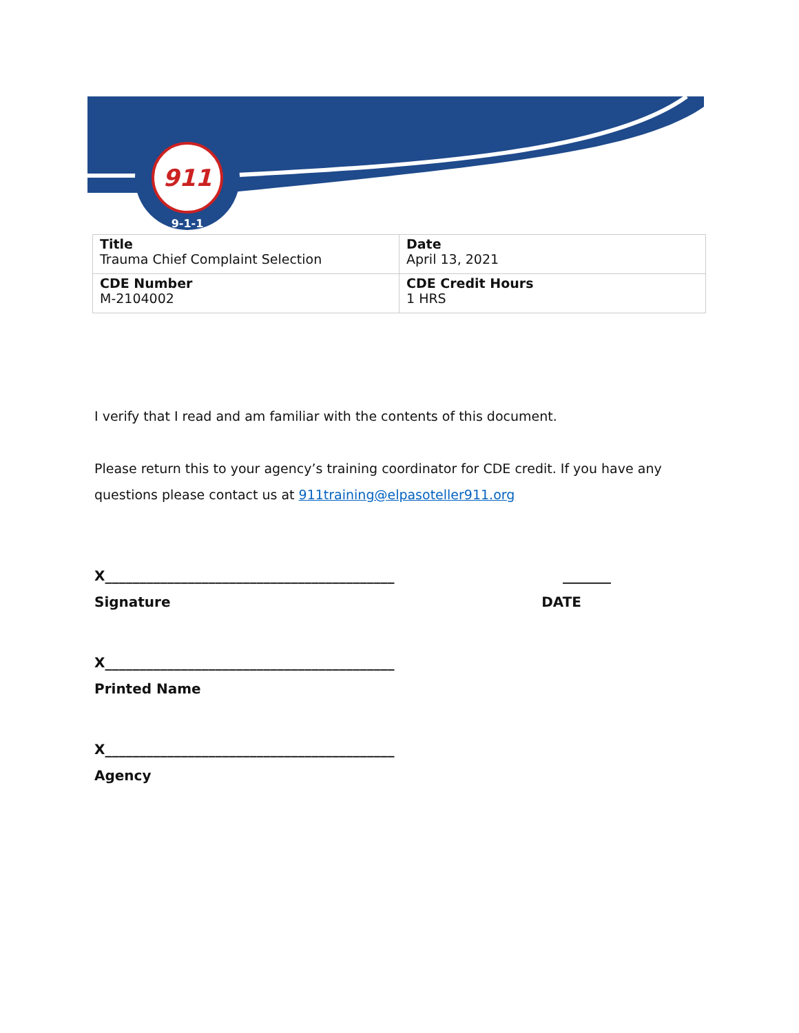911
9-1-1
| Title Trauma Chief Complaint Selection | Date April 13, 2021 |
| CDE Number M-2104002 | CDE Credit Hours 1 HRS |
I verify that I read and am familiar with the contents of this document.
Please return this to your agency’s training coordinator for CDE credit. If you have any questions please contact us at 911training@elpasoteller911.org
X__________________________________________ _______
Signature DATE
X__________________________________________
Printed Name
X__________________________________________
Agency